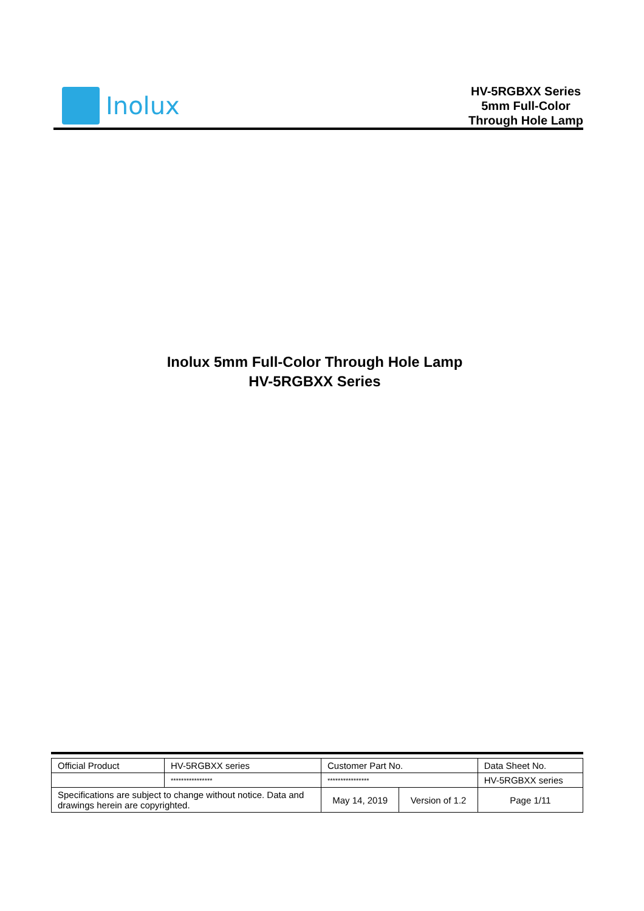Inolux
HV-5RGBXX Series
5mm Full-Color
Through Hole Lamp
Inolux 5mm Full-Color Through Hole Lamp
HV-5RGBXX Series
| Official Product | HV-5RGBXX series | Customer Part No. | | Data Sheet No. |
| | **************** | **************** | | HV-5RGBXX series |
| Specifications are subject to change without notice. Data and drawings herein are copyrighted. | | May 14, 2019 | Version of 1.2 | Page 1/11 |